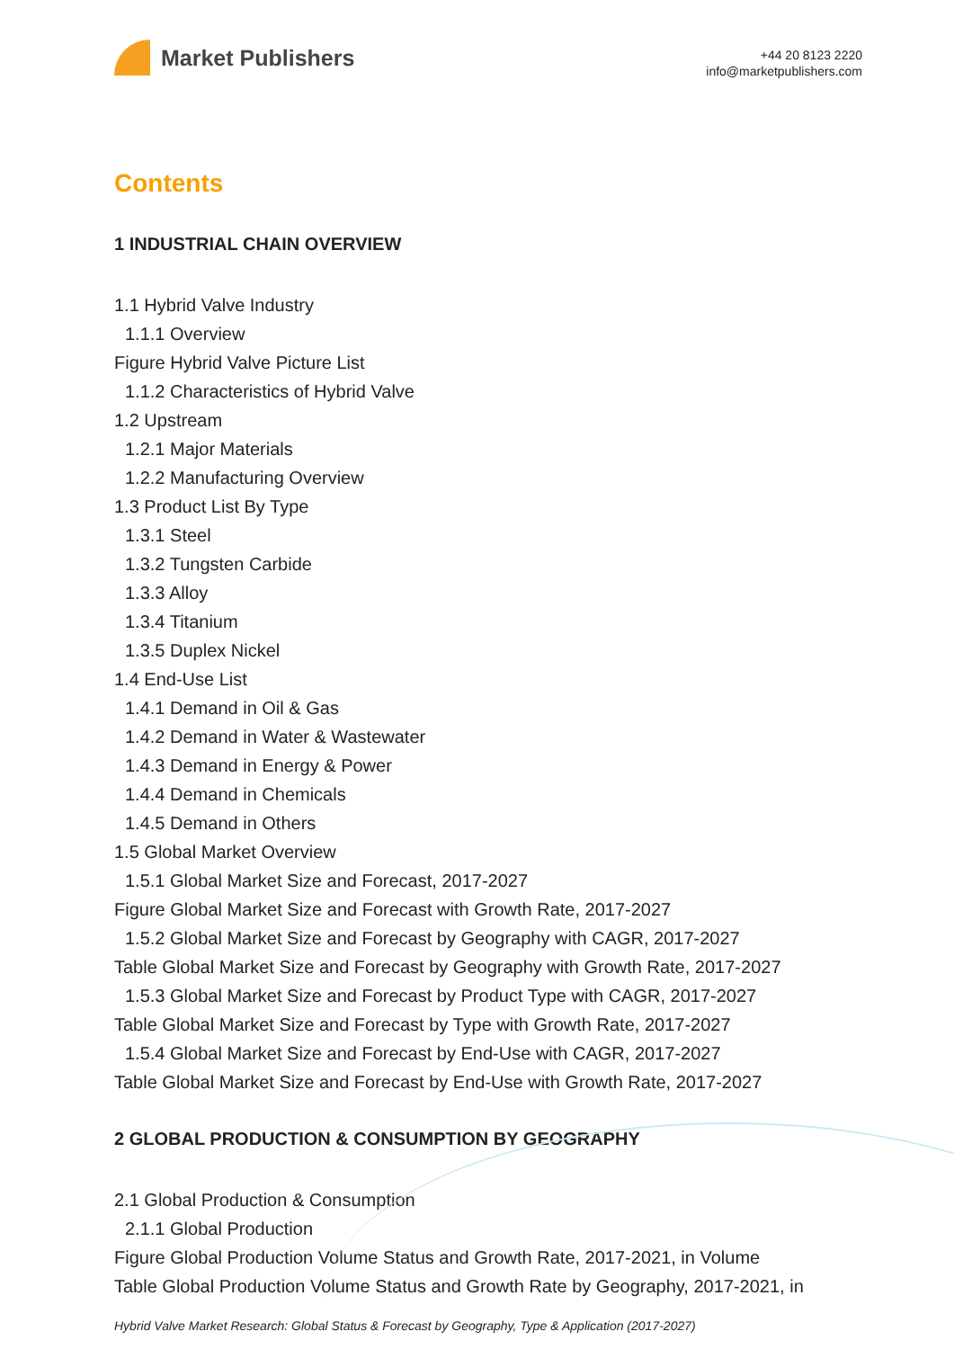Market Publishers
+44 20 8123 2220
info@marketpublishers.com
Contents
1 INDUSTRIAL CHAIN OVERVIEW
1.1 Hybrid Valve Industry
1.1.1 Overview
Figure Hybrid Valve Picture List
1.1.2 Characteristics of Hybrid Valve
1.2 Upstream
1.2.1 Major Materials
1.2.2 Manufacturing Overview
1.3 Product List By Type
1.3.1 Steel
1.3.2 Tungsten Carbide
1.3.3 Alloy
1.3.4 Titanium
1.3.5 Duplex Nickel
1.4 End-Use List
1.4.1 Demand in Oil & Gas
1.4.2 Demand in Water & Wastewater
1.4.3 Demand in Energy & Power
1.4.4 Demand in Chemicals
1.4.5 Demand in Others
1.5 Global Market Overview
1.5.1 Global Market Size and Forecast, 2017-2027
Figure Global Market Size and Forecast with Growth Rate, 2017-2027
1.5.2 Global Market Size and Forecast by Geography with CAGR, 2017-2027
Table Global Market Size and Forecast by Geography with Growth Rate, 2017-2027
1.5.3 Global Market Size and Forecast by Product Type with CAGR, 2017-2027
Table Global Market Size and Forecast by Type with Growth Rate, 2017-2027
1.5.4 Global Market Size and Forecast by End-Use with CAGR, 2017-2027
Table Global Market Size and Forecast by End-Use with Growth Rate, 2017-2027
2 GLOBAL PRODUCTION & CONSUMPTION BY GEOGRAPHY
2.1 Global Production & Consumption
2.1.1 Global Production
Figure Global Production Volume Status and Growth Rate, 2017-2021, in Volume
Table Global Production Volume Status and Growth Rate by Geography, 2017-2021, in
Hybrid Valve Market Research: Global Status & Forecast by Geography, Type & Application (2017-2027)